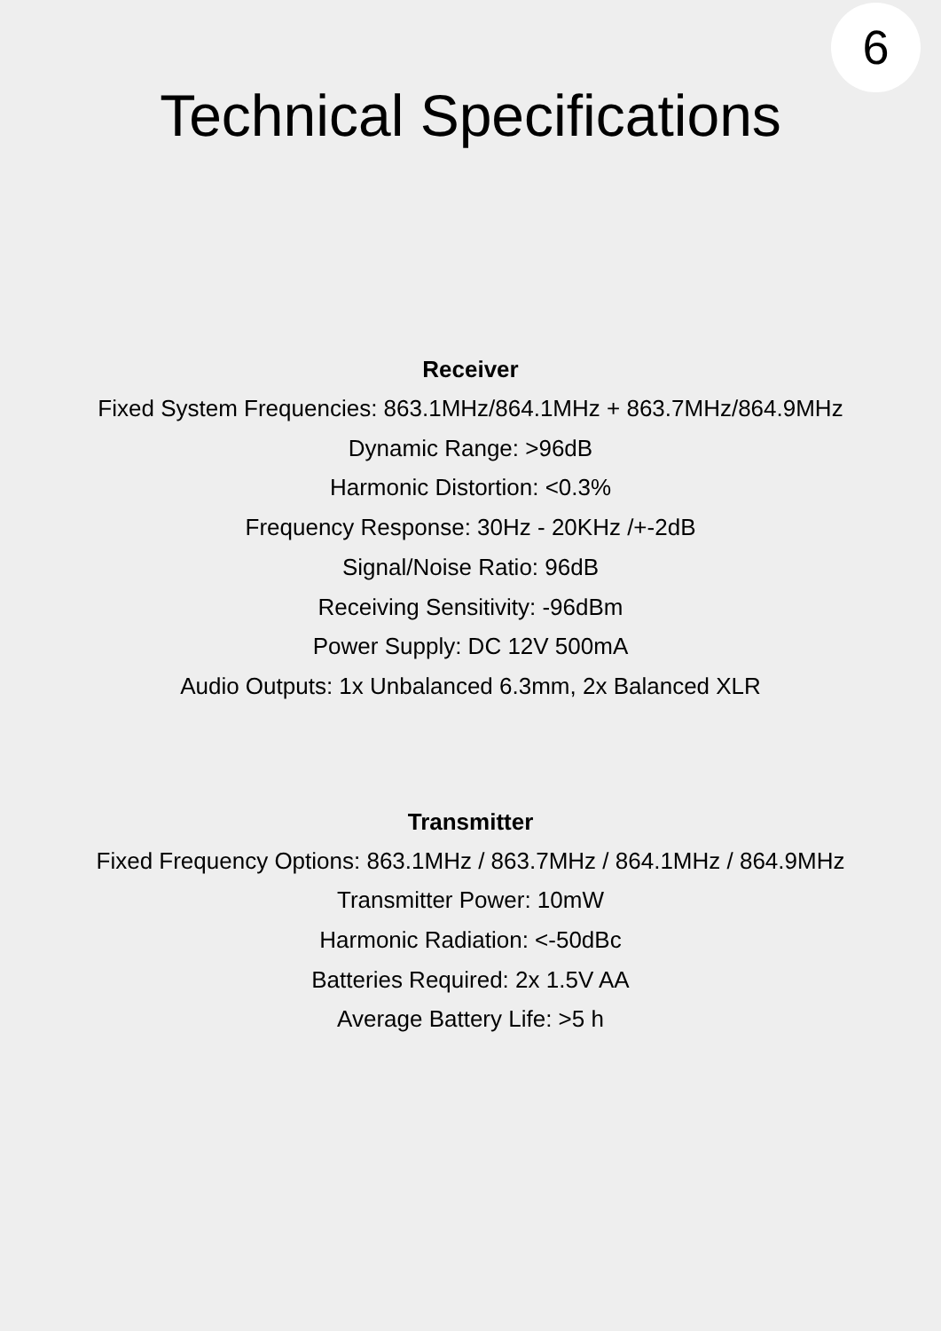6
Technical Specifications
Receiver
Fixed System Frequencies: 863.1MHz/864.1MHz + 863.7MHz/864.9MHz
Dynamic Range: >96dB
Harmonic Distortion: <0.3%
Frequency Response: 30Hz - 20KHz /+-2dB
Signal/Noise Ratio: 96dB
Receiving Sensitivity: -96dBm
Power Supply: DC 12V 500mA
Audio Outputs: 1x Unbalanced 6.3mm, 2x Balanced XLR
Transmitter
Fixed Frequency Options: 863.1MHz / 863.7MHz / 864.1MHz / 864.9MHz
Transmitter Power: 10mW
Harmonic Radiation: <-50dBc
Batteries Required: 2x 1.5V AA
Average Battery Life: >5 h